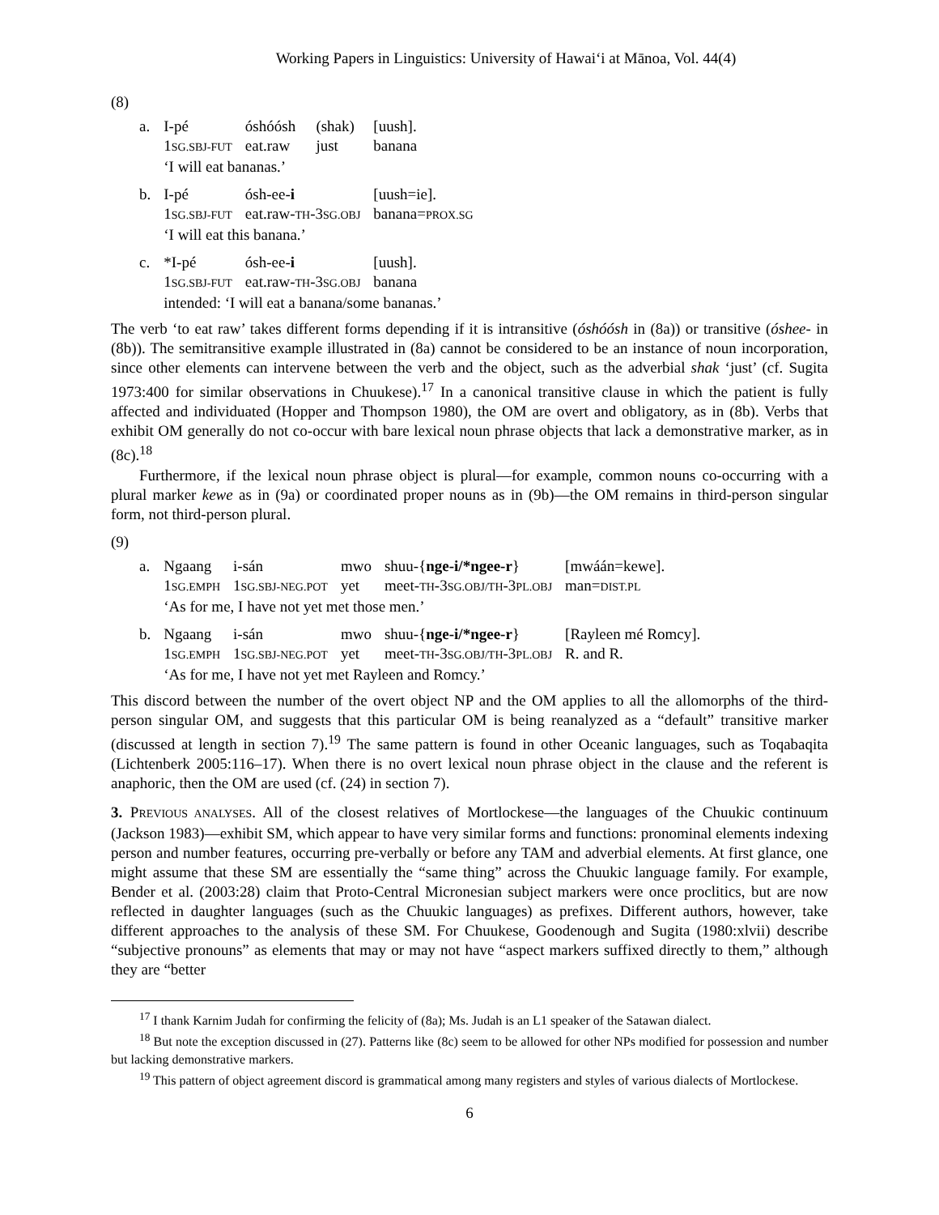Working Papers in Linguistics: University of Hawai‘i at Mānoa, Vol. 44(4)
(8)
| a. | I-pé | óshóósh | (shak) | [uush]. |
| | 1 SG.SBJ-FUT | eat.raw | just | banana |
| | ‘I will eat bananas.’ | | | |
| b. | I-pé | ósh-ee- i | | [uush=ie]. |
| | 1 SG.SBJ-FUT | eat.raw- TH -3 SG.OBJ | | banana= PROX.SG |
| | ‘I will eat this banana.’ | | | |
| c. | *I-pé | ósh-ee- i | | [uush]. |
| | 1 SG.SBJ-FUT | eat.raw- TH -3 SG.OBJ | | banana |
| | intended: ‘I will eat a banana/some bananas.’ | | | |
The verb ‘to eat raw’ takes different forms depending if it is intransitive (óshóósh in (8a)) or transitive (óshee- in (8b)). The semitransitive example illustrated in (8a) cannot be considered to be an instance of noun incorporation, since other elements can intervene between the verb and the object, such as the adverbial shak ‘just’ (cf. Sugita 1973:400 for similar observations in Chuukese).<sup>17</sup> In a canonical transitive clause in which the patient is fully affected and individuated (Hopper and Thompson 1980), the OM are overt and obligatory, as in (8b). Verbs that exhibit OM generally do not co-occur with bare lexical noun phrase objects that lack a demonstrative marker, as in (8c).<sup>18</sup>
Furthermore, if the lexical noun phrase object is plural—for example, common nouns co-occurring with a plural marker kewe as in (9a) or coordinated proper nouns as in (9b)—the OM remains in third-person singular form, not third-person plural.
(9)
| a. | Ngaang | i-sán | mwo | shuu-{ nge-i/*ngee-r } | [mwáán=kewe]. |
| | 1 SG.EMPH | 1 SG.SBJ-NEG.POT | yet | meet- TH -3 SG.OBJ/TH -3 PL.OBJ | man= DIST.PL |
| | ‘As for me, I have not yet met those men.’ | | | | |
| b. | Ngaang | i-sán | mwo | shuu-{ nge-i/*ngee-r } | [Rayleen mé Romcy]. |
| | 1 SG.EMPH | 1 SG.SBJ-NEG.POT | yet | meet- TH -3 SG.OBJ/TH -3 PL.OBJ | R. and R. |
| | ‘As for me, I have not yet met Rayleen and Romcy.’ | | | | |
This discord between the number of the overt object NP and the OM applies to all the allomorphs of the third-person singular OM, and suggests that this particular OM is being reanalyzed as a “default” transitive marker (discussed at length in section 7).<sup>19</sup> The same pattern is found in other Oceanic languages, such as Toqabaqita (Lichtenberk 2005:116–17). When there is no overt lexical noun phrase object in the clause and the referent is anaphoric, then the OM are used (cf. (24) in section 7).
3. PREVIOUS ANALYSES. All of the closest relatives of Mortlockese—the languages of the Chuukic continuum (Jackson 1983)—exhibit SM, which appear to have very similar forms and functions: pronominal elements indexing person and number features, occurring pre-verbally or before any TAM and adverbial elements. At first glance, one might assume that these SM are essentially the “same thing” across the Chuukic language family. For example, Bender et al. (2003:28) claim that Proto-Central Micronesian subject markers were once proclitics, but are now reflected in daughter languages (such as the Chuukic languages) as prefixes. Different authors, however, take different approaches to the analysis of these SM. For Chuukese, Goodenough and Sugita (1980:xlvii) describe “subjective pronouns” as elements that may or may not have “aspect markers suffixed directly to them,” although they are “better
<sup>17</sup> I thank Karnim Judah for confirming the felicity of (8a); Ms. Judah is an L1 speaker of the Satawan dialect.
<sup>18</sup> But note the exception discussed in (27). Patterns like (8c) seem to be allowed for other NPs modified for possession and number but lacking demonstrative markers.
<sup>19</sup> This pattern of object agreement discord is grammatical among many registers and styles of various dialects of Mortlockese.
6